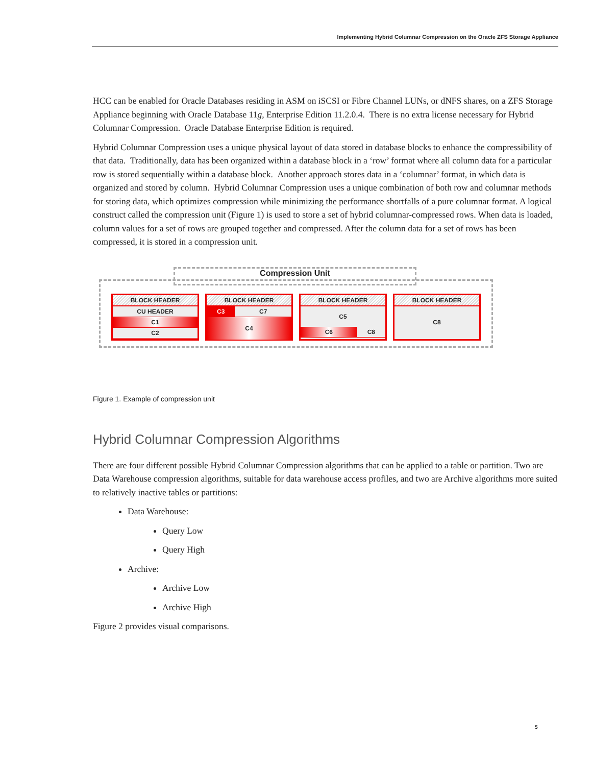Implementing Hybrid Columnar Compression on the Oracle ZFS Storage Appliance
HCC can be enabled for Oracle Databases residing in ASM on iSCSI or Fibre Channel LUNs, or dNFS shares, on a ZFS Storage Appliance beginning with Oracle Database 11g, Enterprise Edition 11.2.0.4. There is no extra license necessary for Hybrid Columnar Compression. Oracle Database Enterprise Edition is required.
Hybrid Columnar Compression uses a unique physical layout of data stored in database blocks to enhance the compressibility of that data. Traditionally, data has been organized within a database block in a ‘row’ format where all column data for a particular row is stored sequentially within a database block. Another approach stores data in a ‘columnar’ format, in which data is organized and stored by column. Hybrid Columnar Compression uses a unique combination of both row and columnar methods for storing data, which optimizes compression while minimizing the performance shortfalls of a pure columnar format. A logical construct called the compression unit (Figure 1) is used to store a set of hybrid columnar-compressed rows. When data is loaded, column values for a set of rows are grouped together and compressed. After the column data for a set of rows has been compressed, it is stored in a compression unit.
Compression Unit
BLOCK HEADER
CU HEADER
C1
C2
BLOCK HEADER
C3 C7
C4
BLOCK HEADER
C5
C6 C8
BLOCK HEADER
C8
Figure 1. Example of compression unit
Hybrid Columnar Compression Algorithms
There are four different possible Hybrid Columnar Compression algorithms that can be applied to a table or partition. Two are Data Warehouse compression algorithms, suitable for data warehouse access profiles, and two are Archive algorithms more suited to relatively inactive tables or partitions:
Data Warehouse:
Query Low
Query High
Archive:
Archive Low
Archive High
Figure 2 provides visual comparisons.
5